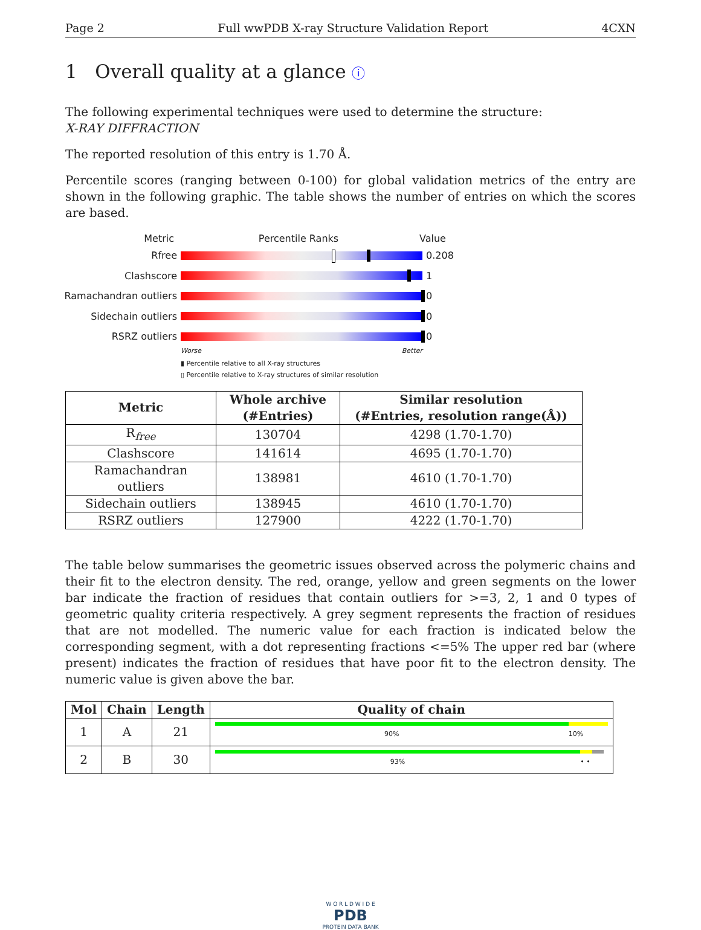Page 2 Full wwPDB X-ray Structure Validation Report 4CXN
1 Overall quality at a glance ⓘ
The following experimental techniques were used to determine the structure:
X-RAY DIFFRACTION
The reported resolution of this entry is 1.70 Å.
Percentile scores (ranging between 0-100) for global validation metrics of the entry are shown in the following graphic. The table shows the number of entries on which the scores are based.
Metric Percentile Ranks Value
Rfree 0.208
Clashscore 1
Ramachandran outliers
0
Sidechain outliers 0
RSRZ outliers 0
Worse Better
▮ Percentile relative to all X-ray structures
▯ Percentile relative to X-ray structures of similar resolution
| Metric | Whole archive (#Entries) | Similar resolution (#Entries, resolution range(Å)) |
| --- | --- | --- |
| R<sub>free</sub> | 130704 | 4298 (1.70-1.70) |
| Clashscore | 141614 | 4695 (1.70-1.70) |
| Ramachandran outliers | 138981 | 4610 (1.70-1.70) |
| Sidechain outliers | 138945 | 4610 (1.70-1.70) |
| RSRZ outliers | 127900 | 4222 (1.70-1.70) |
The table below summarises the geometric issues observed across the polymeric chains and their fit to the electron density. The red, orange, yellow and green segments on the lower bar indicate the fraction of residues that contain outliers for >=3, 2, 1 and 0 types of geometric quality criteria respectively. A grey segment represents the fraction of residues that are not modelled. The numeric value for each fraction is indicated below the corresponding segment, with a dot representing fractions <=5% The upper red bar (where present) indicates the fraction of residues that have poor fit to the electron density. The numeric value is given above the bar.
| Mol | Chain | Length | Quality of chain |
| --- | --- | --- | --- |
| 1 | A | 21 | 90% 10% |
| 2 | B | 30 | 93% • • |
W O R L D W I D E
PDB
PROTEIN DATA BANK